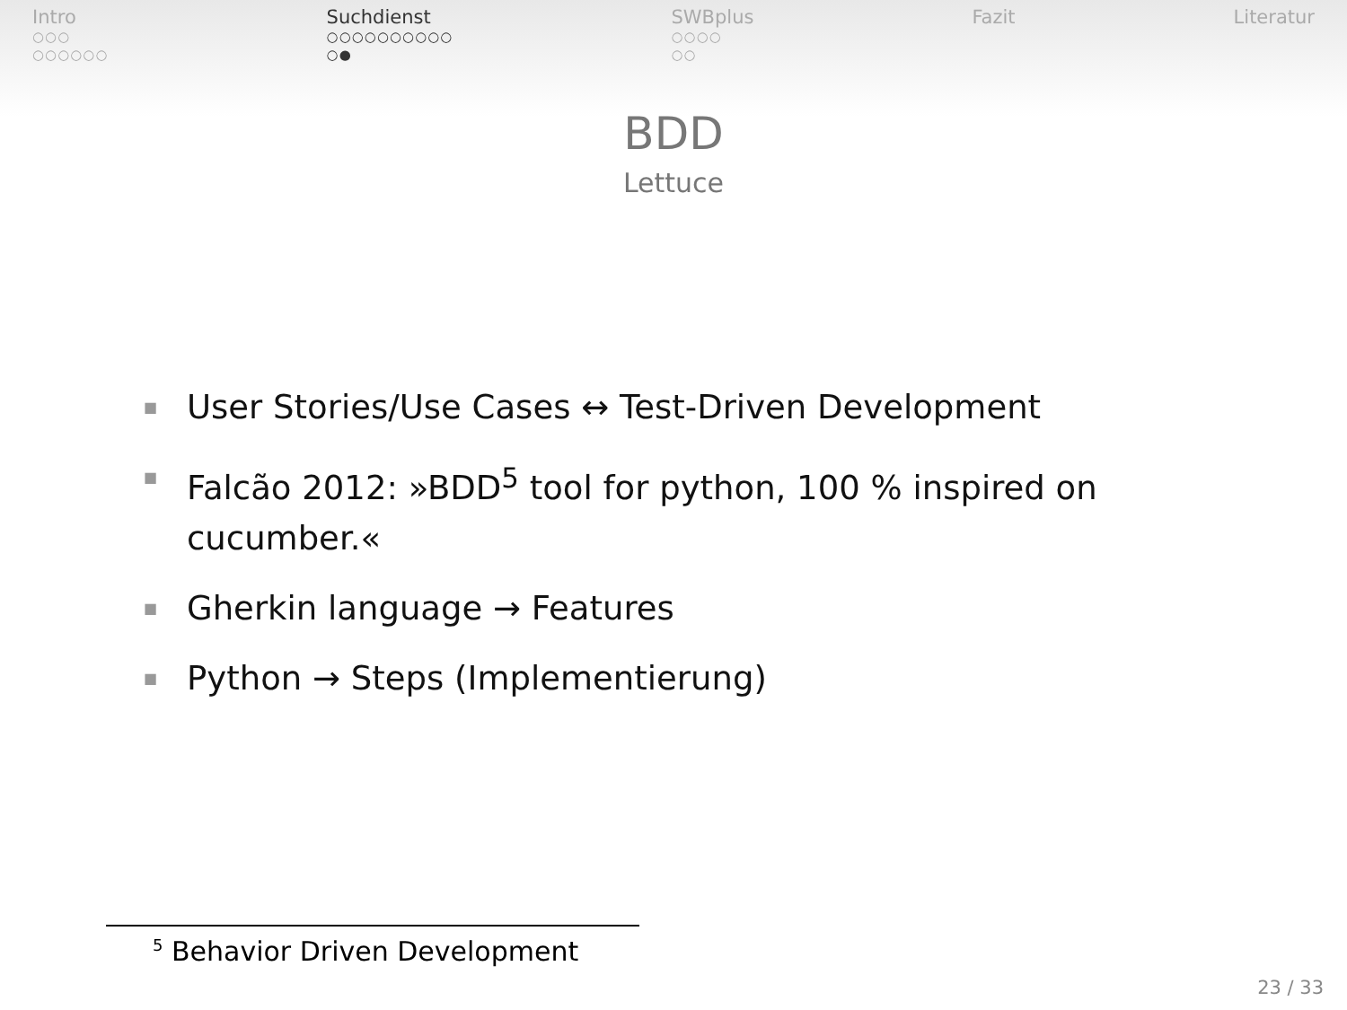Intro
○○○
○○○○○○
Suchdienst
○○○○○○○○○○
○●
SWBplus
○○○○
○○
Fazit Literatur
BDD
Lettuce
■ User Stories/Use Cases ↔ Test-Driven Development
■ Falcão 2012: »BDD<sup>5</sup> tool for python, 100 % inspired on cucumber.«
■ Gherkin language → Features
■ Python → Steps (Implementierung)
<sup>5</sup> Behavior Driven Development
23 / 33